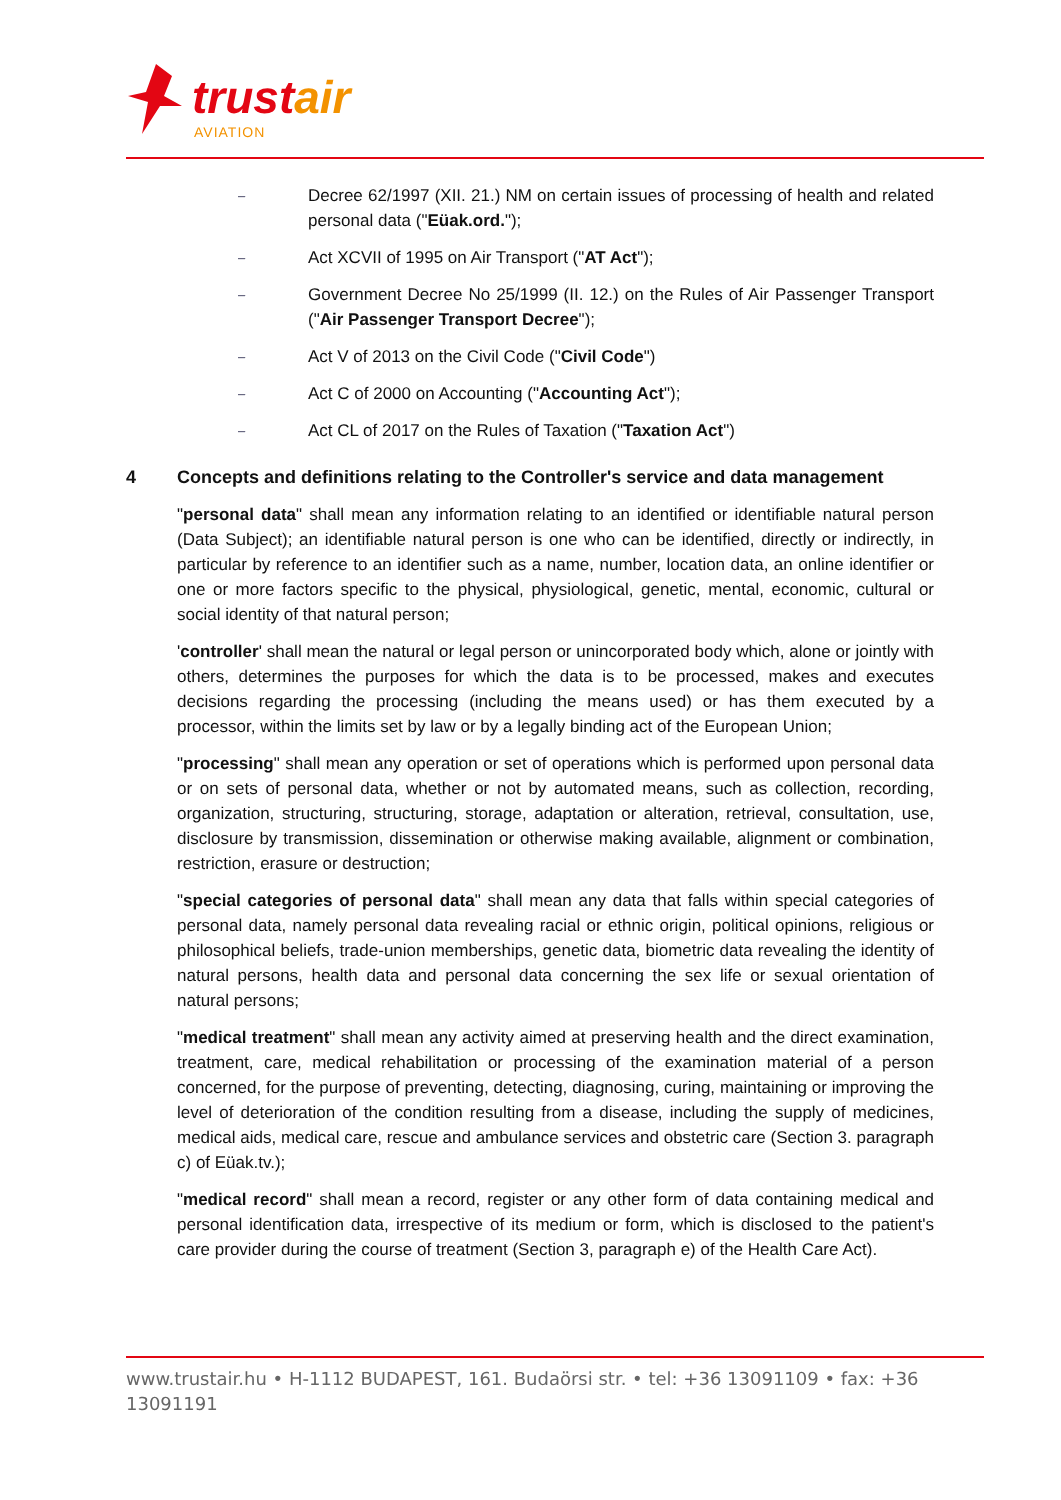trustair
AVIATION
–
Decree 62/1997 (XII. 21.) NM on certain issues of processing of health and related personal data ("Eüak.ord.");
–
Act XCVII of 1995 on Air Transport ("AT Act");
–
Government Decree No 25/1999 (II. 12.) on the Rules of Air Passenger Transport ("Air Passenger Transport Decree");
–
Act V of 2013 on the Civil Code ("Civil Code")
–
Act C of 2000 on Accounting ("Accounting Act");
–
Act CL of 2017 on the Rules of Taxation ("Taxation Act")
4 Concepts and definitions relating to the Controller's service and data management
"personal data" shall mean any information relating to an identified or identifiable natural person (Data Subject); an identifiable natural person is one who can be identified, directly or indirectly, in particular by reference to an identifier such as a name, number, location data, an online identifier or one or more factors specific to the physical, physiological, genetic, mental, economic, cultural or social identity of that natural person;
'controller' shall mean the natural or legal person or unincorporated body which, alone or jointly with others, determines the purposes for which the data is to be processed, makes and executes decisions regarding the processing (including the means used) or has them executed by a processor, within the limits set by law or by a legally binding act of the European Union;
"processing" shall mean any operation or set of operations which is performed upon personal data or on sets of personal data, whether or not by automated means, such as collection, recording, organization, structuring, structuring, storage, adaptation or alteration, retrieval, consultation, use, disclosure by transmission, dissemination or otherwise making available, alignment or combination, restriction, erasure or destruction;
"special categories of personal data" shall mean any data that falls within special categories of personal data, namely personal data revealing racial or ethnic origin, political opinions, religious or philosophical beliefs, trade-union memberships, genetic data, biometric data revealing the identity of natural persons, health data and personal data concerning the sex life or sexual orientation of natural persons;
"medical treatment" shall mean any activity aimed at preserving health and the direct examination, treatment, care, medical rehabilitation or processing of the examination material of a person concerned, for the purpose of preventing, detecting, diagnosing, curing, maintaining or improving the level of deterioration of the condition resulting from a disease, including the supply of medicines, medical aids, medical care, rescue and ambulance services and obstetric care (Section 3. paragraph c) of Eüak.tv.);
"medical record" shall mean a record, register or any other form of data containing medical and personal identification data, irrespective of its medium or form, which is disclosed to the patient's care provider during the course of treatment (Section 3, paragraph e) of the Health Care Act).
www.trustair.hu • H-1112 BUDAPEST, 161. Budaörsi str. • tel: +36 13091109 • fax: +36 13091191